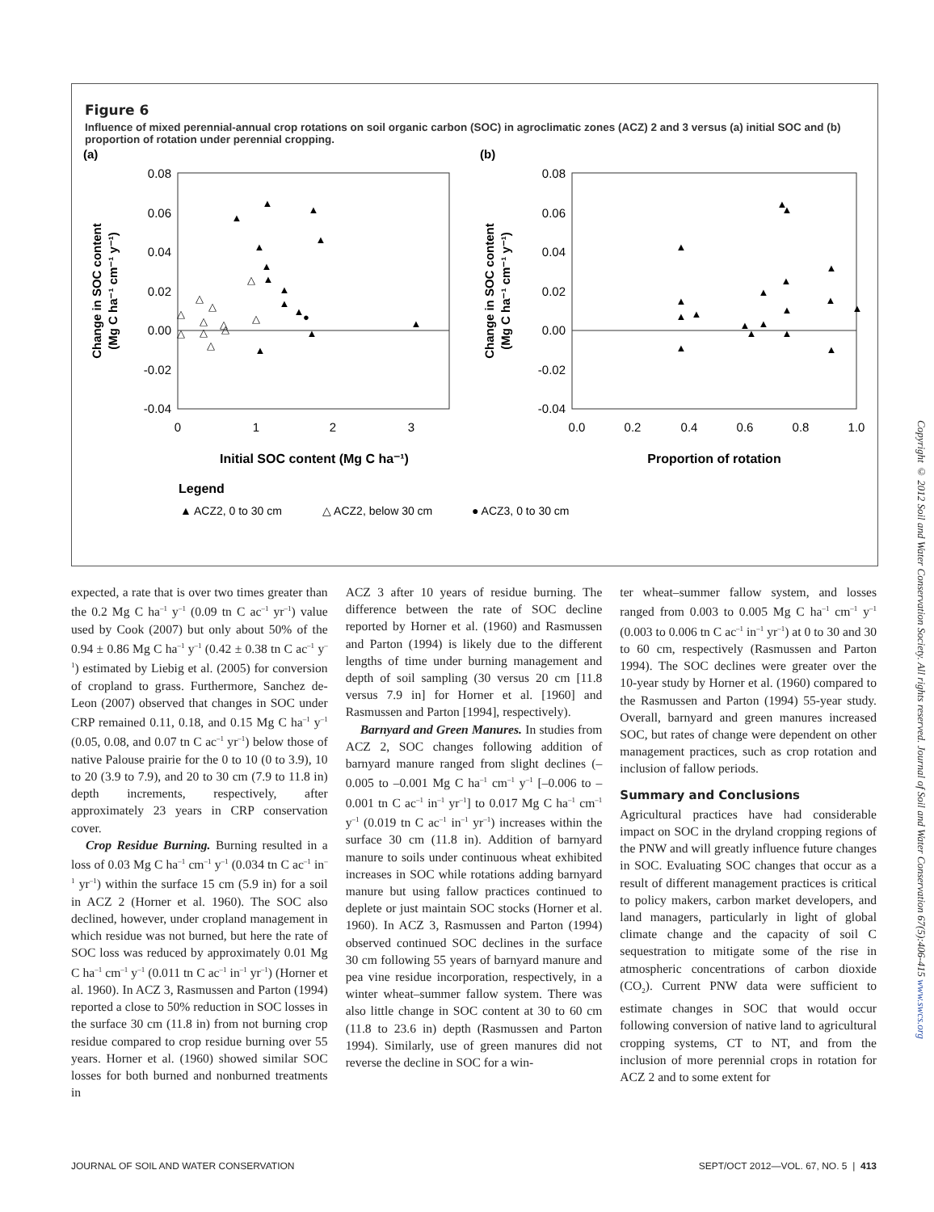Figure 6
Influence of mixed perennial-annual crop rotations on soil organic carbon (SOC) in agroclimatic zones (ACZ) 2 and 3 versus (a) initial SOC and (b) proportion of rotation under perennial cropping.
(a)
(b)
0.08
0.06
0.04
0.02
0.00
-0.02
-0.04
0.08
0.06
0.04
0.02
0.00
-0.02
-0.04
0
1
2
3
0.0
0.2
0.4
0.6
0.8
1.0
Initial SOC content (Mg C ha⁻¹)
Proportion of rotation
Change in SOC content
(Mg C ha⁻¹ cm⁻¹ y⁻¹)
Change in SOC content
(Mg C ha⁻¹ cm⁻¹ y⁻¹)
Legend
▲ ACZ2, 0 to 30 cm
△ ACZ2, below 30 cm
● ACZ3, 0 to 30 cm
▲
▲
▲
▲
▲
▲
▲
▲
▲
▲
▲
▲
▲
●
△
△
△
△
△
△
△
△
△
△
△
▲
▲
▲
▲
▲
▲
▲
▲
▲
▲
▲
▲
▲
▲
▲
▲
▲
▲
expected, a rate that is over two times greater than the 0.2 Mg C ha<sup>–1</sup> y<sup>–1</sup> (0.09 tn C ac<sup>–1</sup> yr<sup>–1</sup>) value used by Cook (2007) but only about 50% of the 0.94 ± 0.86 Mg C ha<sup>–1</sup> y<sup>–1</sup> (0.42 ± 0.38 tn C ac<sup>–1</sup> y<sup>–1</sup>) estimated by Liebig et al. (2005) for conversion of cropland to grass. Furthermore, Sanchez de-Leon (2007) observed that changes in SOC under CRP remained 0.11, 0.18, and 0.15 Mg C ha<sup>–1</sup> y<sup>–1</sup> (0.05, 0.08, and 0.07 tn C ac<sup>–1</sup> yr<sup>–1</sup>) below those of native Palouse prairie for the 0 to 10 (0 to 3.9), 10 to 20 (3.9 to 7.9), and 20 to 30 cm (7.9 to 11.8 in) depth increments, respectively, after approximately 23 years in CRP conservation cover.
Crop Residue Burning. Burning resulted in a loss of 0.03 Mg C ha<sup>–1</sup> cm<sup>–1</sup> y<sup>–1</sup> (0.034 tn C ac<sup>–1</sup> in<sup>–1</sup> yr<sup>–1</sup>) within the surface 15 cm (5.9 in) for a soil in ACZ 2 (Horner et al. 1960). The SOC also declined, however, under cropland management in which residue was not burned, but here the rate of SOC loss was reduced by approximately 0.01 Mg C ha<sup>–1</sup> cm<sup>–1</sup> y<sup>–1</sup> (0.011 tn C ac<sup>–1</sup> in<sup>–1</sup> yr<sup>–1</sup>) (Horner et al. 1960). In ACZ 3, Rasmussen and Parton (1994) reported a close to 50% reduction in SOC losses in the surface 30 cm (11.8 in) from not burning crop residue compared to crop residue burning over 55 years. Horner et al. (1960) showed similar SOC losses for both burned and nonburned treatments in
ACZ 3 after 10 years of residue burning. The difference between the rate of SOC decline reported by Horner et al. (1960) and Rasmussen and Parton (1994) is likely due to the different lengths of time under burning management and depth of soil sampling (30 versus 20 cm [11.8 versus 7.9 in] for Horner et al. [1960] and Rasmussen and Parton [1994], respectively).
Barnyard and Green Manures. In studies from ACZ 2, SOC changes following addition of barnyard manure ranged from slight declines (–0.005 to –0.001 Mg C ha<sup>–1</sup> cm<sup>–1</sup> y<sup>–1</sup> [–0.006 to –0.001 tn C ac<sup>–1</sup> in<sup>–1</sup> yr<sup>–1</sup>] to 0.017 Mg C ha<sup>–1</sup> cm<sup>–1</sup> y<sup>–1</sup> (0.019 tn C ac<sup>–1</sup> in<sup>–1</sup> yr<sup>–1</sup>) increases within the surface 30 cm (11.8 in). Addition of barnyard manure to soils under continuous wheat exhibited increases in SOC while rotations adding barnyard manure but using fallow practices continued to deplete or just maintain SOC stocks (Horner et al. 1960). In ACZ 3, Rasmussen and Parton (1994) observed continued SOC declines in the surface 30 cm following 55 years of barnyard manure and pea vine residue incorporation, respectively, in a winter wheat–summer fallow system. There was also little change in SOC content at 30 to 60 cm (11.8 to 23.6 in) depth (Rasmussen and Parton 1994). Similarly, use of green manures did not reverse the decline in SOC for a win-
ter wheat–summer fallow system, and losses ranged from 0.003 to 0.005 Mg C ha<sup>–1</sup> cm<sup>–1</sup> y<sup>–1</sup> (0.003 to 0.006 tn C ac<sup>–1</sup> in<sup>–1</sup> yr<sup>–1</sup>) at 0 to 30 and 30 to 60 cm, respectively (Rasmussen and Parton 1994). The SOC declines were greater over the 10-year study by Horner et al. (1960) compared to the Rasmussen and Parton (1994) 55-year study. Overall, barnyard and green manures increased SOC, but rates of change were dependent on other management practices, such as crop rotation and inclusion of fallow periods.
Summary and Conclusions
Agricultural practices have had considerable impact on SOC in the dryland cropping regions of the PNW and will greatly influence future changes in SOC. Evaluating SOC changes that occur as a result of different management practices is critical to policy makers, carbon market developers, and land managers, particularly in light of global climate change and the capacity of soil C sequestration to mitigate some of the rise in atmospheric concentrations of carbon dioxide (CO<sub>2</sub>). Current PNW data were sufficient to estimate changes in SOC that would occur following conversion of native land to agricultural cropping systems, CT to NT, and from the inclusion of more perennial crops in rotation for ACZ 2 and to some extent for
Copyright © 2012 Soil and Water Conservation Society. All rights reserved. Journal of Soil and Water Conservation 67(5):406-415 www.swcs.org
JOURNAL OF SOIL AND WATER CONSERVATION SEPT/OCT 2012—VOL. 67, NO. 5 | 413